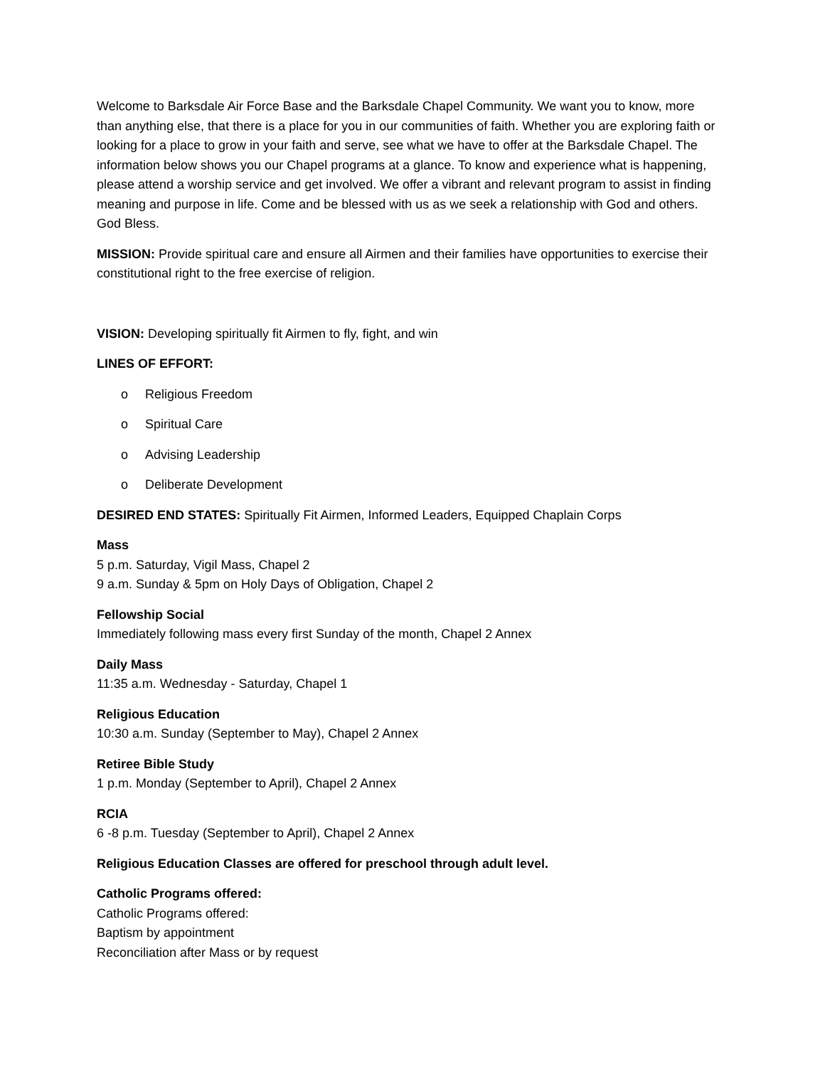Welcome to Barksdale Air Force Base and the Barksdale Chapel Community. We want you to know, more than anything else, that there is a place for you in our communities of faith. Whether you are exploring faith or looking for a place to grow in your faith and serve, see what we have to offer at the Barksdale Chapel. The information below shows you our Chapel programs at a glance. To know and experience what is happening, please attend a worship service and get involved. We offer a vibrant and relevant program to assist in finding meaning and purpose in life. Come and be blessed with us as we seek a relationship with God and others. God Bless.
MISSION: Provide spiritual care and ensure all Airmen and their families have opportunities to exercise their constitutional right to the free exercise of religion.
VISION: Developing spiritually fit Airmen to fly, fight, and win
LINES OF EFFORT:
o Religious Freedom
o Spiritual Care
o Advising Leadership
o Deliberate Development
DESIRED END STATES: Spiritually Fit Airmen, Informed Leaders, Equipped Chaplain Corps
Mass
5 p.m. Saturday, Vigil Mass, Chapel 2
9 a.m. Sunday & 5pm on Holy Days of Obligation, Chapel 2
Fellowship Social
Immediately following mass every first Sunday of the month, Chapel 2 Annex
Daily Mass
11:35 a.m. Wednesday - Saturday, Chapel 1
Religious Education
10:30 a.m. Sunday (September to May), Chapel 2 Annex
Retiree Bible Study
1 p.m. Monday (September to April), Chapel 2 Annex
RCIA
6 -8 p.m. Tuesday (September to April), Chapel 2 Annex
Religious Education Classes are offered for preschool through adult level.
Catholic Programs offered:
Catholic Programs offered:
Baptism by appointment
Reconciliation after Mass or by request